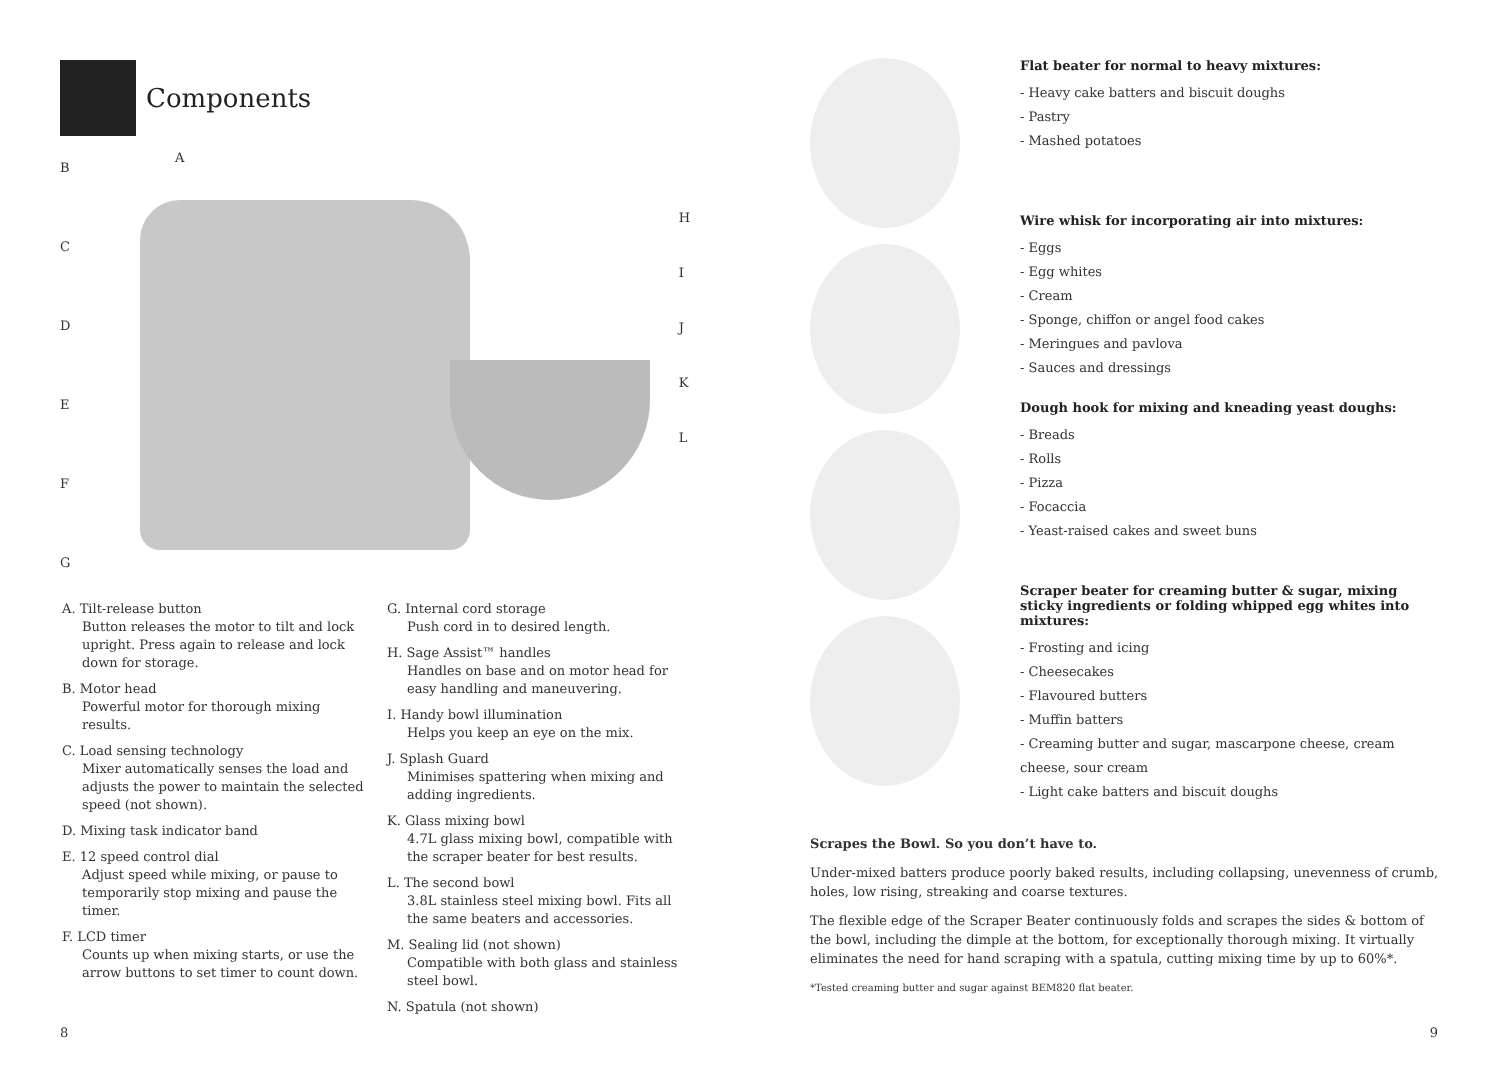Components
BCDEFG
A
HIJKL
A. Tilt-release button
Button releases the motor to tilt and lock upright. Press again to release and lock down for storage.
B. Motor head
Powerful motor for thorough mixing results.
C. Load sensing technology
Mixer automatically senses the load and adjusts the power to maintain the selected speed (not shown).
D. Mixing task indicator band
E. 12 speed control dial
Adjust speed while mixing, or pause to temporarily stop mixing and pause the timer.
F. LCD timer
Counts up when mixing starts, or use the arrow buttons to set timer to count down.
G. Internal cord storage
Push cord in to desired length.
H. Sage Assist™ handles
Handles on base and on motor head for easy handling and maneuvering.
I. Handy bowl illumination
Helps you keep an eye on the mix.
J. Splash Guard
Minimises spattering when mixing and adding ingredients.
K. Glass mixing bowl
4.7L glass mixing bowl, compatible with the scraper beater for best results.
L. The second bowl
3.8L stainless steel mixing bowl. Fits all the same beaters and accessories.
M. Sealing lid (not shown)
Compatible with both glass and stainless steel bowl.
N. Spatula (not shown)
8
Flat beater for normal to heavy mixtures:
- Heavy cake batters and biscuit doughs
- Pastry
- Mashed potatoes
Wire whisk for incorporating air into mixtures:
- Eggs
- Egg whites
- Cream
- Sponge, chiffon or angel food cakes
- Meringues and pavlova
- Sauces and dressings
Dough hook for mixing and kneading yeast doughs:
- Breads
- Rolls
- Pizza
- Focaccia
- Yeast-raised cakes and sweet buns
Scraper beater for creaming butter & sugar, mixing sticky ingredients or folding whipped egg whites into mixtures:
- Frosting and icing
- Cheesecakes
- Flavoured butters
- Muffin batters
- Creaming butter and sugar, mascarpone cheese, cream cheese, sour cream
- Light cake batters and biscuit doughs
Scrapes the Bowl. So you don’t have to.
Under-mixed batters produce poorly baked results, including collapsing, unevenness of crumb, holes, low rising, streaking and coarse textures.
The flexible edge of the Scraper Beater continuously folds and scrapes the sides & bottom of the bowl, including the dimple at the bottom, for exceptionally thorough mixing. It virtually eliminates the need for hand scraping with a spatula, cutting mixing time by up to 60%*.
*Tested creaming butter and sugar against BEM820 flat beater.
9